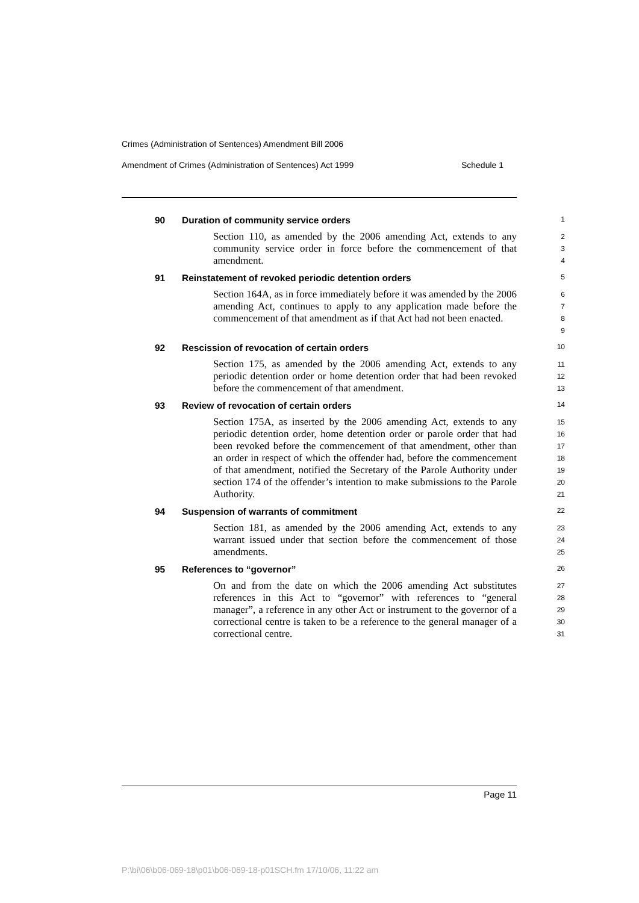Crimes (Administration of Sentences) Amendment Bill 2006
Amendment of Crimes (Administration of Sentences) Act 1999 Schedule 1
90 Duration of community service orders 1
Section 110, as amended by the 2006 amending Act, extends to any community service order in force before the commencement of that amendment.
2
3
4
91 Reinstatement of revoked periodic detention orders 5
Section 164A, as in force immediately before it was amended by the 2006 amending Act, continues to apply to any application made before the commencement of that amendment as if that Act had not been enacted.
6
7
8
9
92 Rescission of revocation of certain orders 10
Section 175, as amended by the 2006 amending Act, extends to any periodic detention order or home detention order that had been revoked before the commencement of that amendment.
11
12
13
93 Review of revocation of certain orders 14
Section 175A, as inserted by the 2006 amending Act, extends to any periodic detention order, home detention order or parole order that had been revoked before the commencement of that amendment, other than an order in respect of which the offender had, before the commencement of that amendment, notified the Secretary of the Parole Authority under section 174 of the offender’s intention to make submissions to the Parole Authority.
15
16
17
18
19
20
21
94 Suspension of warrants of commitment 22
Section 181, as amended by the 2006 amending Act, extends to any warrant issued under that section before the commencement of those amendments.
23
24
25
95 References to “governor” 26
On and from the date on which the 2006 amending Act substitutes references in this Act to “governor” with references to “general manager”, a reference in any other Act or instrument to the governor of a correctional centre is taken to be a reference to the general manager of a correctional centre.
27
28
29
30
31
Page 11
P:\bi\06\b06-069-18\p01\b06-069-18-p01SCH.fm 17/10/06, 11:22 am